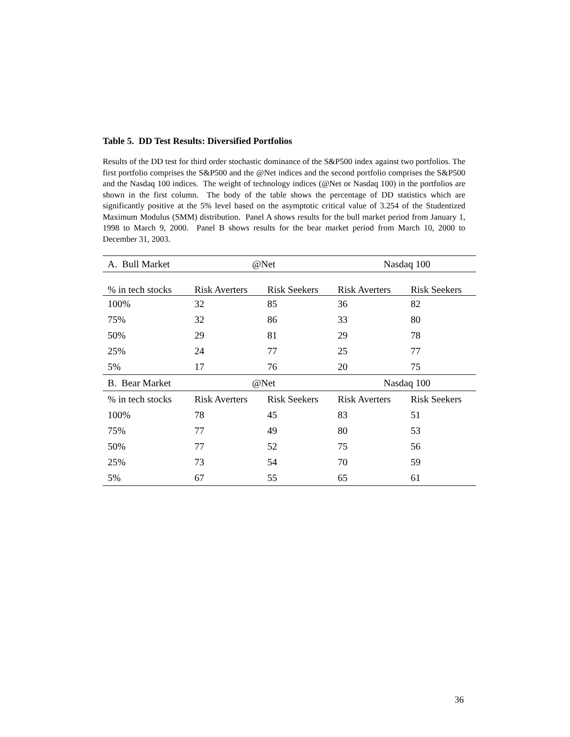Table 5. DD Test Results: Diversified Portfolios
Results of the DD test for third order stochastic dominance of the S&P500 index against two portfolios. The first portfolio comprises the S&P500 and the @Net indices and the second portfolio comprises the S&P500 and the Nasdaq 100 indices. The weight of technology indices (@Net or Nasdaq 100) in the portfolios are shown in the first column. The body of the table shows the percentage of DD statistics which are significantly positive at the 5% level based on the asymptotic critical value of 3.254 of the Studentized Maximum Modulus (SMM) distribution. Panel A shows results for the bull market period from January 1, 1998 to March 9, 2000. Panel B shows results for the bear market period from March 10, 2000 to December 31, 2003.
| A. Bull Market | @Net | | Nasdaq 100 | |
| --- | --- | --- | --- | --- |
| % in tech stocks | Risk Averters | Risk Seekers | Risk Averters | Risk Seekers |
| 100% | 32 | 85 | 36 | 82 |
| 75% | 32 | 86 | 33 | 80 |
| 50% | 29 | 81 | 29 | 78 |
| 25% | 24 | 77 | 25 | 77 |
| 5% | 17 | 76 | 20 | 75 |
| B. Bear Market | @Net | | Nasdaq 100 | |
| % in tech stocks | Risk Averters | Risk Seekers | Risk Averters | Risk Seekers |
| 100% | 78 | 45 | 83 | 51 |
| 75% | 77 | 49 | 80 | 53 |
| 50% | 77 | 52 | 75 | 56 |
| 25% | 73 | 54 | 70 | 59 |
| 5% | 67 | 55 | 65 | 61 |
36